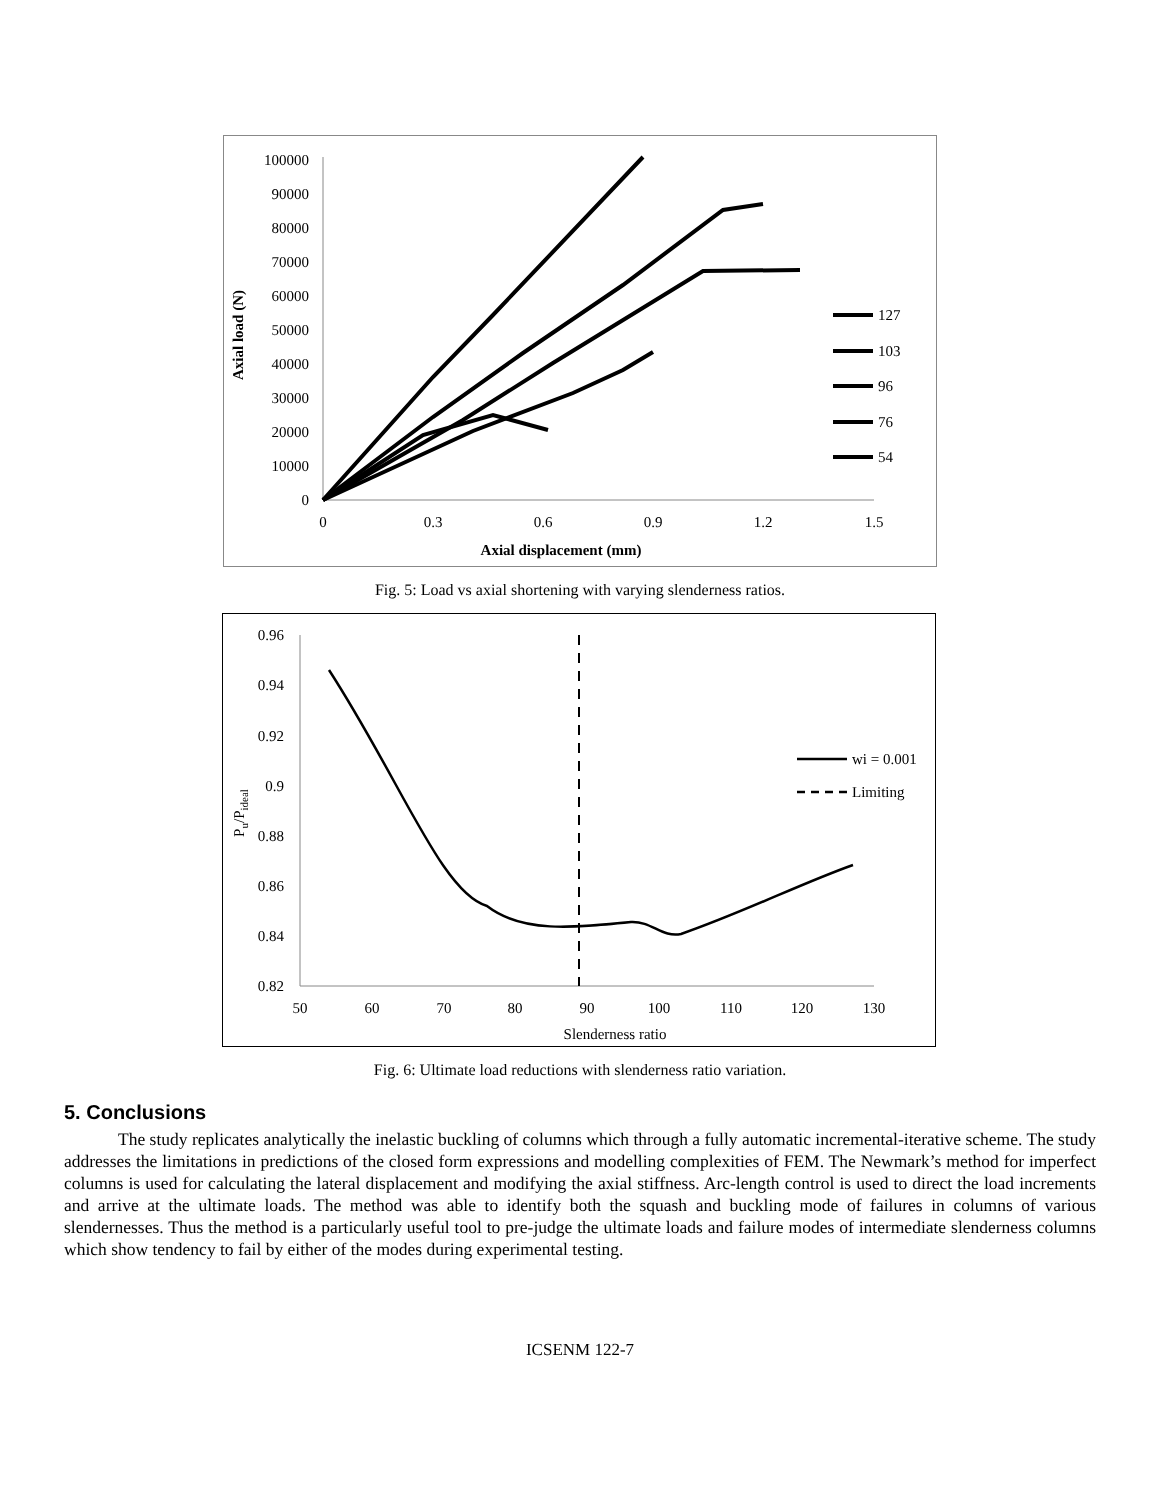0
10000
20000
30000
40000
50000
60000
70000
80000
90000
100000
0
0.3
0.6
0.9
1.2
1.5
Axial displacement (mm)
Axial load (N)
127
103
96
76
54
Fig. 5: Load vs axial shortening with varying slenderness ratios.
0.82
0.84
0.86
0.88
0.9
0.92
0.94
0.96
50
60
70
80
90
100
110
120
130
Slenderness ratio
Pu/Pideal
wi = 0.001
Limiting
Fig. 6: Ultimate load reductions with slenderness ratio variation.
5. Conclusions
The study replicates analytically the inelastic buckling of columns which through a fully automatic incremental-iterative scheme. The study addresses the limitations in predictions of the closed form expressions and modelling complexities of FEM. The Newmark’s method for imperfect columns is used for calculating the lateral displacement and modifying the axial stiffness. Arc-length control is used to direct the load increments and arrive at the ultimate loads. The method was able to identify both the squash and buckling mode of failures in columns of various slendernesses. Thus the method is a particularly useful tool to pre-judge the ultimate loads and failure modes of intermediate slenderness columns which show tendency to fail by either of the modes during experimental testing.
ICSENM 122-7